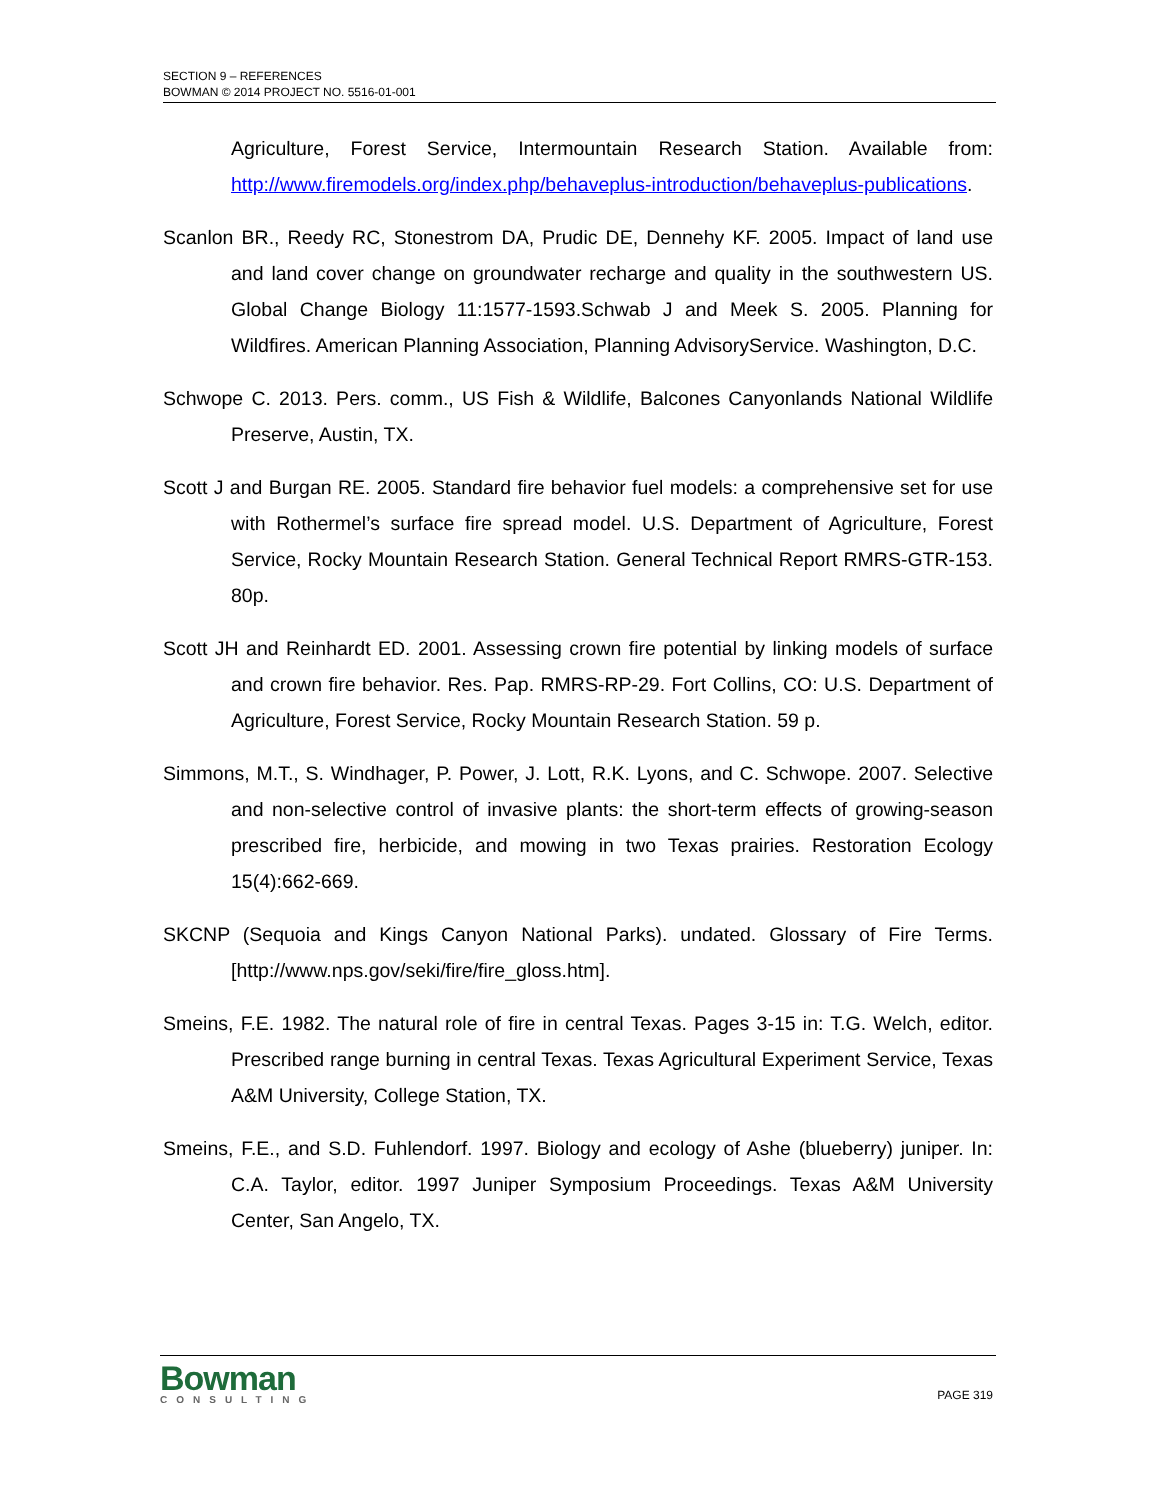SECTION 9 – REFERENCES
BOWMAN © 2014 PROJECT NO. 5516-01-001
Agriculture, Forest Service, Intermountain Research Station. Available from: http://www.firemodels.org/index.php/behaveplus-introduction/behaveplus-publications.
Scanlon BR., Reedy RC, Stonestrom DA, Prudic DE, Dennehy KF. 2005. Impact of land use and land cover change on groundwater recharge and quality in the southwestern US. Global Change Biology 11:1577-1593.Schwab J and Meek S. 2005. Planning for Wildfires. American Planning Association, Planning AdvisoryService. Washington, D.C.
Schwope C. 2013. Pers. comm., US Fish & Wildlife, Balcones Canyonlands National Wildlife Preserve, Austin, TX.
Scott J and Burgan RE. 2005. Standard fire behavior fuel models: a comprehensive set for use with Rothermel’s surface fire spread model. U.S. Department of Agriculture, Forest Service, Rocky Mountain Research Station. General Technical Report RMRS-GTR-153. 80p.
Scott JH and Reinhardt ED. 2001. Assessing crown fire potential by linking models of surface and crown fire behavior. Res. Pap. RMRS-RP-29. Fort Collins, CO: U.S. Department of Agriculture, Forest Service, Rocky Mountain Research Station. 59 p.
Simmons, M.T., S. Windhager, P. Power, J. Lott, R.K. Lyons, and C. Schwope. 2007. Selective and non-selective control of invasive plants: the short-term effects of growing-season prescribed fire, herbicide, and mowing in two Texas prairies. Restoration Ecology 15(4):662-669.
SKCNP (Sequoia and Kings Canyon National Parks). undated. Glossary of Fire Terms. [http://www.nps.gov/seki/fire/fire_gloss.htm].
Smeins, F.E. 1982. The natural role of fire in central Texas. Pages 3-15 in: T.G. Welch, editor. Prescribed range burning in central Texas. Texas Agricultural Experiment Service, Texas A&M University, College Station, TX.
Smeins, F.E., and S.D. Fuhlendorf. 1997. Biology and ecology of Ashe (blueberry) juniper. In: C.A. Taylor, editor. 1997 Juniper Symposium Proceedings. Texas A&M University Center, San Angelo, TX.
Bowman
CONSULTING
PAGE 319